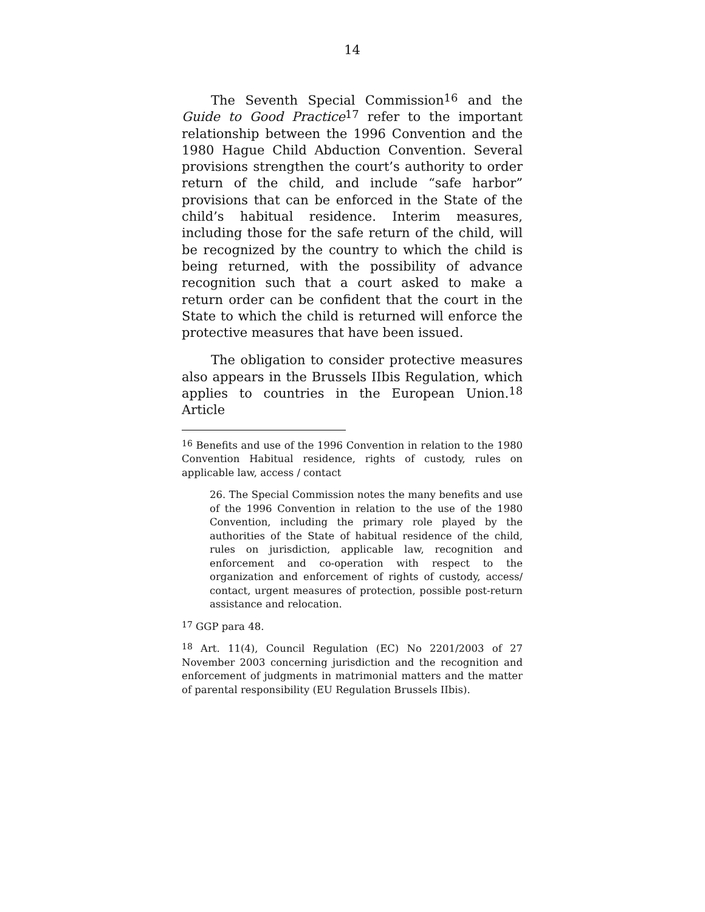14
The Seventh Special Commission<sup>16</sup> and the Guide to Good Practice<sup>17</sup> refer to the important relationship between the 1996 Convention and the 1980 Hague Child Abduction Convention. Several provisions strengthen the court’s authority to order return of the child, and include “safe harbor” provisions that can be enforced in the State of the child’s habitual residence. Interim measures, including those for the safe return of the child, will be recognized by the country to which the child is being returned, with the possibility of advance recognition such that a court asked to make a return order can be confident that the court in the State to which the child is returned will enforce the protective measures that have been issued.
The obligation to consider protective measures also appears in the Brussels IIbis Regulation, which applies to countries in the European Union.<sup>18</sup> Article
<sup>16</sup> Benefits and use of the 1996 Convention in relation to the 1980 Convention Habitual residence, rights of custody, rules on applicable law, access / contact
26. The Special Commission notes the many benefits and use of the 1996 Convention in relation to the use of the 1980 Convention, including the primary role played by the authorities of the State of habitual residence of the child, rules on jurisdiction, applicable law, recognition and enforcement and co-operation with respect to the organization and enforcement of rights of custody, access/ contact, urgent measures of protection, possible post-return assistance and relocation.
<sup>17</sup> GGP para 48.
<sup>18</sup> Art. 11(4), Council Regulation (EC) No 2201/2003 of 27 November 2003 concerning jurisdiction and the recognition and enforcement of judgments in matrimonial matters and the matter of parental responsibility (EU Regulation Brussels IIbis).